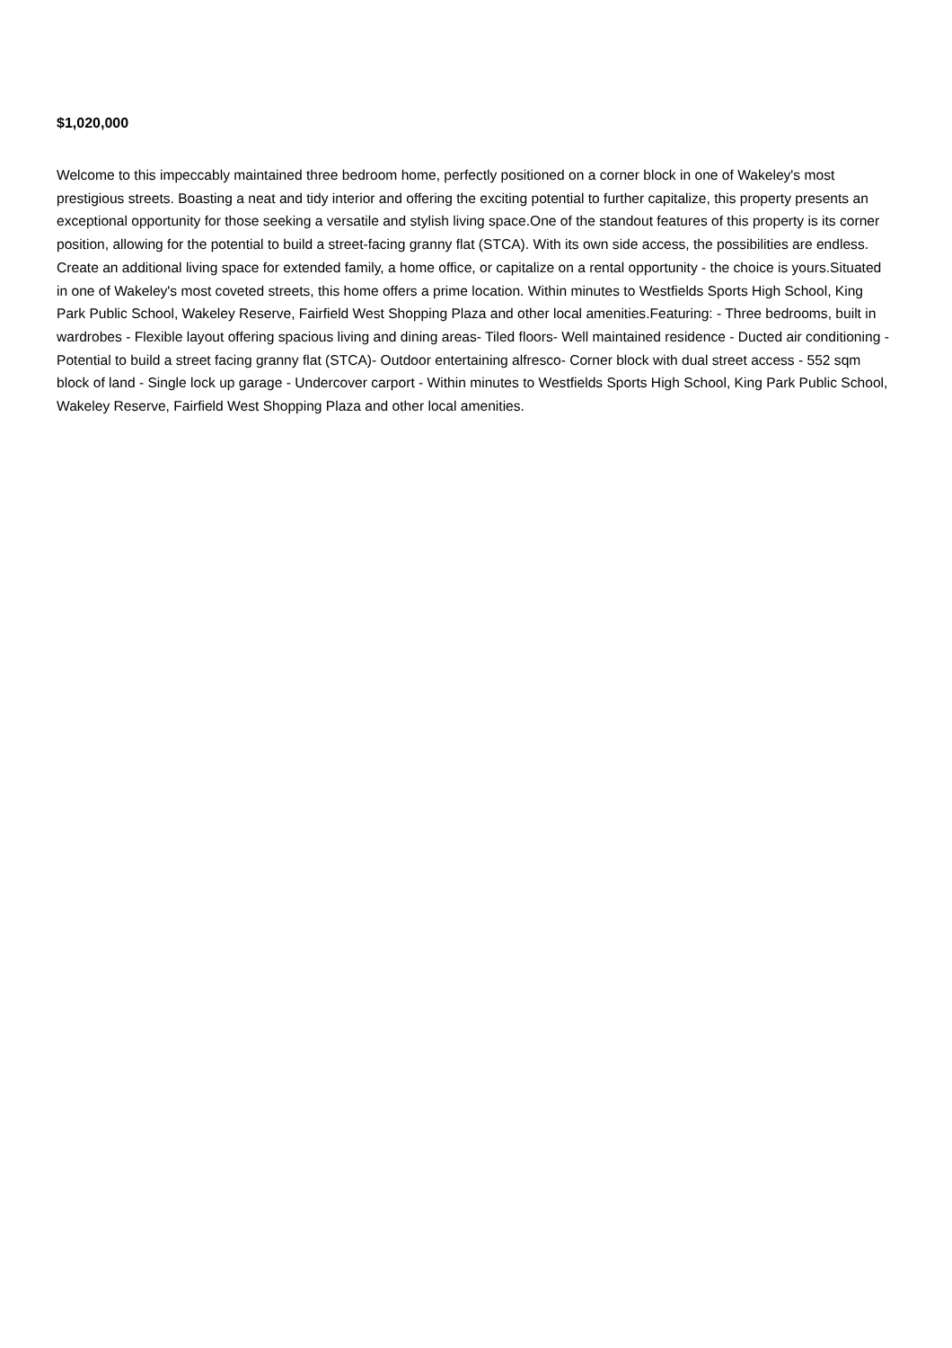$1,020,000
Welcome to this impeccably maintained three bedroom home, perfectly positioned on a corner block in one of Wakeley's most prestigious streets. Boasting a neat and tidy interior and offering the exciting potential to further capitalize, this property presents an exceptional opportunity for those seeking a versatile and stylish living space.One of the standout features of this property is its corner position, allowing for the potential to build a street-facing granny flat (STCA). With its own side access, the possibilities are endless. Create an additional living space for extended family, a home office, or capitalize on a rental opportunity - the choice is yours.Situated in one of Wakeley's most coveted streets, this home offers a prime location. Within minutes to Westfields Sports High School, King Park Public School, Wakeley Reserve, Fairfield West Shopping Plaza and other local amenities.Featuring: - Three bedrooms, built in wardrobes - Flexible layout offering spacious living and dining areas- Tiled floors- Well maintained residence - Ducted air conditioning - Potential to build a street facing granny flat (STCA)- Outdoor entertaining alfresco- Corner block with dual street access - 552 sqm block of land - Single lock up garage - Undercover carport - Within minutes to Westfields Sports High School, King Park Public School, Wakeley Reserve, Fairfield West Shopping Plaza and other local amenities.